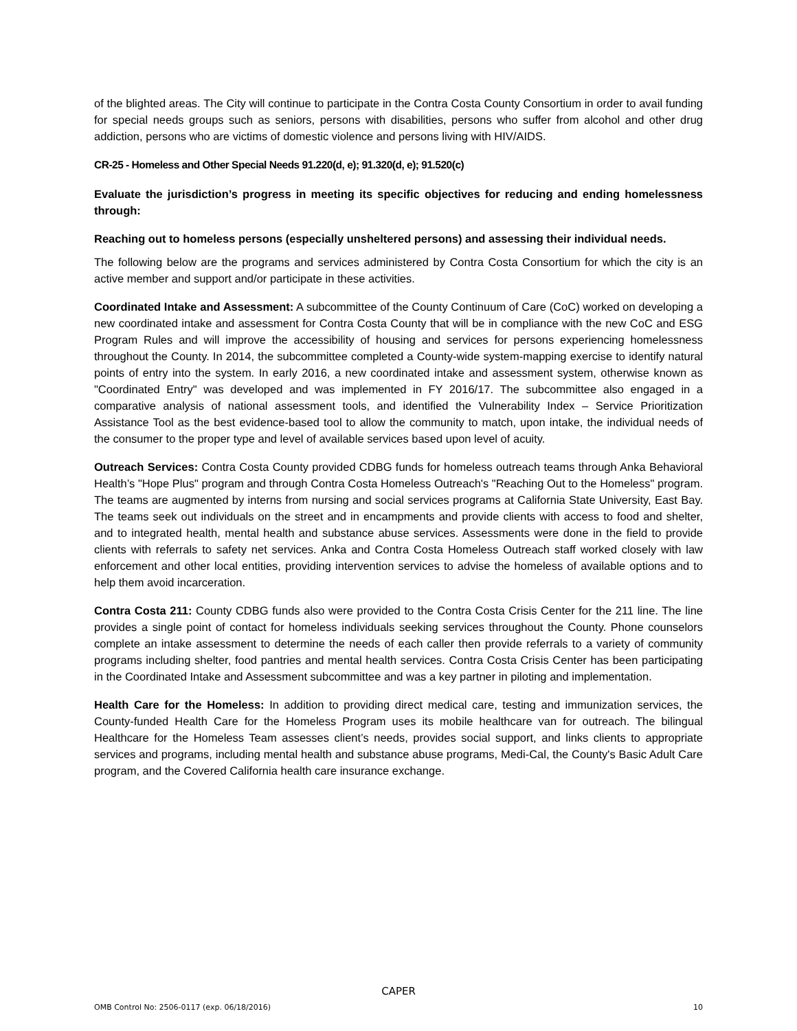of the blighted areas. The City will continue to participate in the Contra Costa County Consortium in order to avail funding for special needs groups such as seniors, persons with disabilities, persons who suffer from alcohol and other drug addiction, persons who are victims of domestic violence and persons living with HIV/AIDS.
CR-25 - Homeless and Other Special Needs 91.220(d, e); 91.320(d, e); 91.520(c)
Evaluate the jurisdiction’s progress in meeting its specific objectives for reducing and ending homelessness through:
Reaching out to homeless persons (especially unsheltered persons) and assessing their individual needs.
The following below are the programs and services administered by Contra Costa Consortium for which the city is an active member and support and/or participate in these activities.
Coordinated Intake and Assessment: A subcommittee of the County Continuum of Care (CoC) worked on developing a new coordinated intake and assessment for Contra Costa County that will be in compliance with the new CoC and ESG Program Rules and will improve the accessibility of housing and services for persons experiencing homelessness throughout the County. In 2014, the subcommittee completed a County-wide system-mapping exercise to identify natural points of entry into the system. In early 2016, a new coordinated intake and assessment system, otherwise known as "Coordinated Entry" was developed and was implemented in FY 2016/17. The subcommittee also engaged in a comparative analysis of national assessment tools, and identified the Vulnerability Index – Service Prioritization Assistance Tool as the best evidence-based tool to allow the community to match, upon intake, the individual needs of the consumer to the proper type and level of available services based upon level of acuity.
Outreach Services: Contra Costa County provided CDBG funds for homeless outreach teams through Anka Behavioral Health’s "Hope Plus" program and through Contra Costa Homeless Outreach's "Reaching Out to the Homeless" program. The teams are augmented by interns from nursing and social services programs at California State University, East Bay. The teams seek out individuals on the street and in encampments and provide clients with access to food and shelter, and to integrated health, mental health and substance abuse services. Assessments were done in the field to provide clients with referrals to safety net services. Anka and Contra Costa Homeless Outreach staff worked closely with law enforcement and other local entities, providing intervention services to advise the homeless of available options and to help them avoid incarceration.
Contra Costa 211: County CDBG funds also were provided to the Contra Costa Crisis Center for the 211 line. The line provides a single point of contact for homeless individuals seeking services throughout the County. Phone counselors complete an intake assessment to determine the needs of each caller then provide referrals to a variety of community programs including shelter, food pantries and mental health services. Contra Costa Crisis Center has been participating in the Coordinated Intake and Assessment subcommittee and was a key partner in piloting and implementation.
Health Care for the Homeless: In addition to providing direct medical care, testing and immunization services, the County-funded Health Care for the Homeless Program uses its mobile healthcare van for outreach. The bilingual Healthcare for the Homeless Team assesses client’s needs, provides social support, and links clients to appropriate services and programs, including mental health and substance abuse programs, Medi-Cal, the County's Basic Adult Care program, and the Covered California health care insurance exchange.
CAPER
OMB Control No: 2506-0117 (exp. 06/18/2016) 10